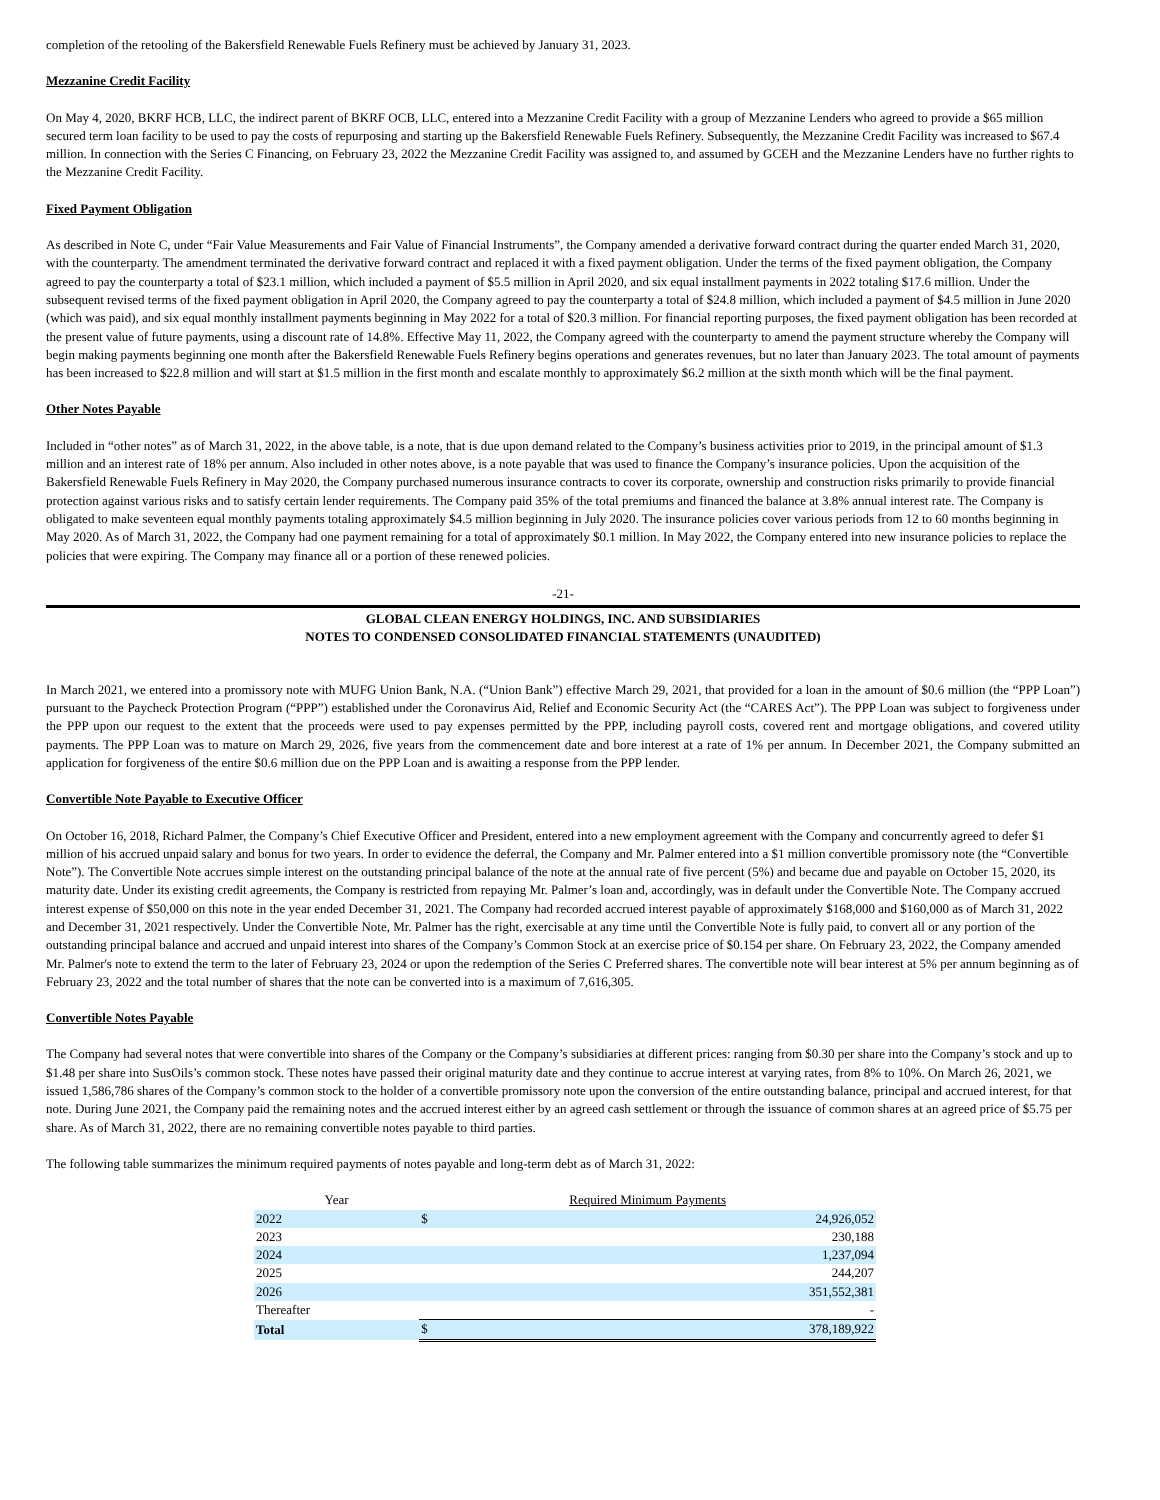completion of the retooling of the Bakersfield Renewable Fuels Refinery must be achieved by January 31, 2023.
Mezzanine Credit Facility
On May 4, 2020, BKRF HCB, LLC, the indirect parent of BKRF OCB, LLC, entered into a Mezzanine Credit Facility with a group of Mezzanine Lenders who agreed to provide a $65 million secured term loan facility to be used to pay the costs of repurposing and starting up the Bakersfield Renewable Fuels Refinery. Subsequently, the Mezzanine Credit Facility was increased to $67.4 million. In connection with the Series C Financing, on February 23, 2022 the Mezzanine Credit Facility was assigned to, and assumed by GCEH and the Mezzanine Lenders have no further rights to the Mezzanine Credit Facility.
Fixed Payment Obligation
As described in Note C, under “Fair Value Measurements and Fair Value of Financial Instruments”, the Company amended a derivative forward contract during the quarter ended March 31, 2020, with the counterparty. The amendment terminated the derivative forward contract and replaced it with a fixed payment obligation. Under the terms of the fixed payment obligation, the Company agreed to pay the counterparty a total of $23.1 million, which included a payment of $5.5 million in April 2020, and six equal installment payments in 2022 totaling $17.6 million. Under the subsequent revised terms of the fixed payment obligation in April 2020, the Company agreed to pay the counterparty a total of $24.8 million, which included a payment of $4.5 million in June 2020 (which was paid), and six equal monthly installment payments beginning in May 2022 for a total of $20.3 million. For financial reporting purposes, the fixed payment obligation has been recorded at the present value of future payments, using a discount rate of 14.8%. Effective May 11, 2022, the Company agreed with the counterparty to amend the payment structure whereby the Company will begin making payments beginning one month after the Bakersfield Renewable Fuels Refinery begins operations and generates revenues, but no later than January 2023. The total amount of payments has been increased to $22.8 million and will start at $1.5 million in the first month and escalate monthly to approximately $6.2 million at the sixth month which will be the final payment.
Other Notes Payable
Included in “other notes” as of March 31, 2022, in the above table, is a note, that is due upon demand related to the Company’s business activities prior to 2019, in the principal amount of $1.3 million and an interest rate of 18% per annum. Also included in other notes above, is a note payable that was used to finance the Company’s insurance policies. Upon the acquisition of the Bakersfield Renewable Fuels Refinery in May 2020, the Company purchased numerous insurance contracts to cover its corporate, ownership and construction risks primarily to provide financial protection against various risks and to satisfy certain lender requirements. The Company paid 35% of the total premiums and financed the balance at 3.8% annual interest rate. The Company is obligated to make seventeen equal monthly payments totaling approximately $4.5 million beginning in July 2020. The insurance policies cover various periods from 12 to 60 months beginning in May 2020. As of March 31, 2022, the Company had one payment remaining for a total of approximately $0.1 million. In May 2022, the Company entered into new insurance policies to replace the policies that were expiring. The Company may finance all or a portion of these renewed policies.
-21-
GLOBAL CLEAN ENERGY HOLDINGS, INC. AND SUBSIDIARIES
NOTES TO CONDENSED CONSOLIDATED FINANCIAL STATEMENTS (UNAUDITED)
In March 2021, we entered into a promissory note with MUFG Union Bank, N.A. (“Union Bank”) effective March 29, 2021, that provided for a loan in the amount of $0.6 million (the “PPP Loan”) pursuant to the Paycheck Protection Program (“PPP”) established under the Coronavirus Aid, Relief and Economic Security Act (the “CARES Act”). The PPP Loan was subject to forgiveness under the PPP upon our request to the extent that the proceeds were used to pay expenses permitted by the PPP, including payroll costs, covered rent and mortgage obligations, and covered utility payments. The PPP Loan was to mature on March 29, 2026, five years from the commencement date and bore interest at a rate of 1% per annum. In December 2021, the Company submitted an application for forgiveness of the entire $0.6 million due on the PPP Loan and is awaiting a response from the PPP lender.
Convertible Note Payable to Executive Officer
On October 16, 2018, Richard Palmer, the Company’s Chief Executive Officer and President, entered into a new employment agreement with the Company and concurrently agreed to defer $1 million of his accrued unpaid salary and bonus for two years. In order to evidence the deferral, the Company and Mr. Palmer entered into a $1 million convertible promissory note (the “Convertible Note”). The Convertible Note accrues simple interest on the outstanding principal balance of the note at the annual rate of five percent (5%) and became due and payable on October 15, 2020, its maturity date. Under its existing credit agreements, the Company is restricted from repaying Mr. Palmer’s loan and, accordingly, was in default under the Convertible Note. The Company accrued interest expense of $50,000 on this note in the year ended December 31, 2021. The Company had recorded accrued interest payable of approximately $168,000 and $160,000 as of March 31, 2022 and December 31, 2021 respectively. Under the Convertible Note, Mr. Palmer has the right, exercisable at any time until the Convertible Note is fully paid, to convert all or any portion of the outstanding principal balance and accrued and unpaid interest into shares of the Company’s Common Stock at an exercise price of $0.154 per share. On February 23, 2022, the Company amended Mr. Palmer's note to extend the term to the later of February 23, 2024 or upon the redemption of the Series C Preferred shares. The convertible note will bear interest at 5% per annum beginning as of February 23, 2022 and the total number of shares that the note can be converted into is a maximum of 7,616,305.
Convertible Notes Payable
The Company had several notes that were convertible into shares of the Company or the Company’s subsidiaries at different prices: ranging from $0.30 per share into the Company’s stock and up to $1.48 per share into SusOils’s common stock. These notes have passed their original maturity date and they continue to accrue interest at varying rates, from 8% to 10%. On March 26, 2021, we issued 1,586,786 shares of the Company’s common stock to the holder of a convertible promissory note upon the conversion of the entire outstanding balance, principal and accrued interest, for that note. During June 2021, the Company paid the remaining notes and the accrued interest either by an agreed cash settlement or through the issuance of common shares at an agreed price of $5.75 per share. As of March 31, 2022, there are no remaining convertible notes payable to third parties.
The following table summarizes the minimum required payments of notes payable and long-term debt as of March 31, 2022:
| Year | Required Minimum Payments | |
| --- | --- | --- |
| 2022 | $ | 24,926,052 |
| 2023 | | 230,188 |
| 2024 | | 1,237,094 |
| 2025 | | 244,207 |
| 2026 | | 351,552,381 |
| Thereafter | | - |
| Total | $ | 378,189,922 |